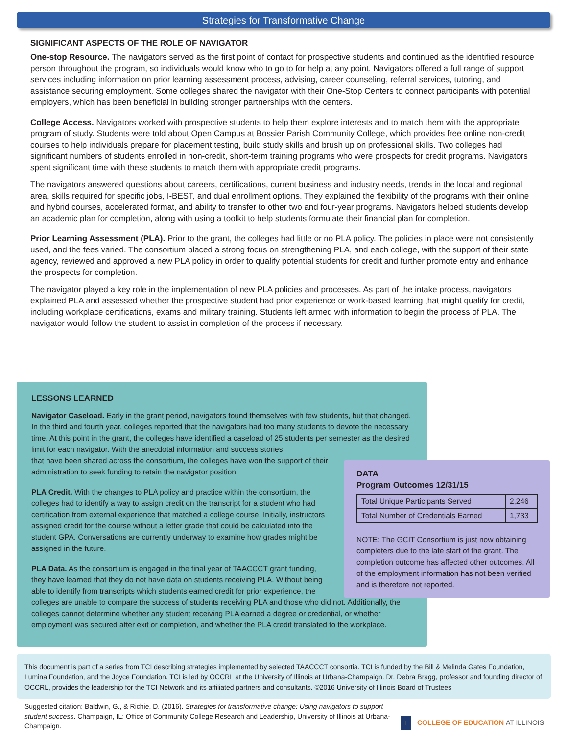Strategies for Transformative Change
SIGNIFICANT ASPECTS OF THE ROLE OF NAVIGATOR
One-stop Resource. The navigators served as the first point of contact for prospective students and continued as the identified resource person throughout the program, so individuals would know who to go to for help at any point. Navigators offered a full range of support services including information on prior learning assessment process, advising, career counseling, referral services, tutoring, and assistance securing employment. Some colleges shared the navigator with their One-Stop Centers to connect participants with potential employers, which has been beneficial in building stronger partnerships with the centers.
College Access. Navigators worked with prospective students to help them explore interests and to match them with the appropriate program of study. Students were told about Open Campus at Bossier Parish Community College, which provides free online non-credit courses to help individuals prepare for placement testing, build study skills and brush up on professional skills. Two colleges had significant numbers of students enrolled in non-credit, short-term training programs who were prospects for credit programs. Navigators spent significant time with these students to match them with appropriate credit programs.
The navigators answered questions about careers, certifications, current business and industry needs, trends in the local and regional area, skills required for specific jobs, I-BEST, and dual enrollment options. They explained the flexibility of the programs with their online and hybrid courses, accelerated format, and ability to transfer to other two and four-year programs. Navigators helped students develop an academic plan for completion, along with using a toolkit to help students formulate their financial plan for completion.
Prior Learning Assessment (PLA). Prior to the grant, the colleges had little or no PLA policy. The policies in place were not consistently used, and the fees varied. The consortium placed a strong focus on strengthening PLA, and each college, with the support of their state agency, reviewed and approved a new PLA policy in order to qualify potential students for credit and further promote entry and enhance the prospects for completion.
The navigator played a key role in the implementation of new PLA policies and processes. As part of the intake process, navigators explained PLA and assessed whether the prospective student had prior experience or work-based learning that might qualify for credit, including workplace certifications, exams and military training. Students left armed with information to begin the process of PLA. The navigator would follow the student to assist in completion of the process if necessary.
LESSONS LEARNED
Navigator Caseload. Early in the grant period, navigators found themselves with few students, but that changed. In the third and fourth year, colleges reported that the navigators had too many students to devote the necessary time. At this point in the grant, the colleges have identified a caseload of 25 students per semester as the desired limit for each navigator. With the anecdotal information and success stories
that have been shared across the consortium, the colleges have won the support of their
administration to seek funding to retain the navigator position.
PLA Credit. With the changes to PLA policy and practice within the consortium, the colleges had to identify a way to assign credit on the transcript for a student who had certification from external experience that matched a college course. Initially, instructors assigned credit for the course without a letter grade that could be calculated into the student GPA. Conversations are currently underway to examine how grades might be assigned in the future.
PLA Data. As the consortium is engaged in the final year of TAACCCT grant funding,
they have learned that they do not have data on students receiving PLA. Without being
able to identify from transcripts which students earned credit for prior experience, the
colleges are unable to compare the success of students receiving PLA and those who did not. Additionally, the colleges cannot determine whether any student receiving PLA earned a degree or credential, or whether employment was secured after exit or completion, and whether the PLA credit translated to the workplace.
DATA
Program Outcomes 12/31/15
| Total Unique Participants Served | 2,246 |
| Total Number of Credentials Earned | 1,733 |
NOTE: The GCIT Consortium is just now obtaining completers due to the late start of the grant. The completion outcome has affected other outcomes. All of the employment information has not been verified and is therefore not reported.
This document is part of a series from TCI describing strategies implemented by selected TAACCCT consortia. TCI is funded by the Bill & Melinda Gates Foundation, Lumina Foundation, and the Joyce Foundation. TCI is led by OCCRL at the University of Illinois at Urbana-Champaign. Dr. Debra Bragg, professor and founding director of OCCRL, provides the leadership for the TCI Network and its affiliated partners and consultants. ©2016 University of Illinois Board of Trustees
Suggested citation: Baldwin, G., & Richie, D. (2016). Strategies for transformative change: Using navigators to support student success. Champaign, IL: Office of Community College Research and Leadership, University of Illinois at Urbana-Champaign.
I COLLEGE OF EDUCATION AT ILLINOIS